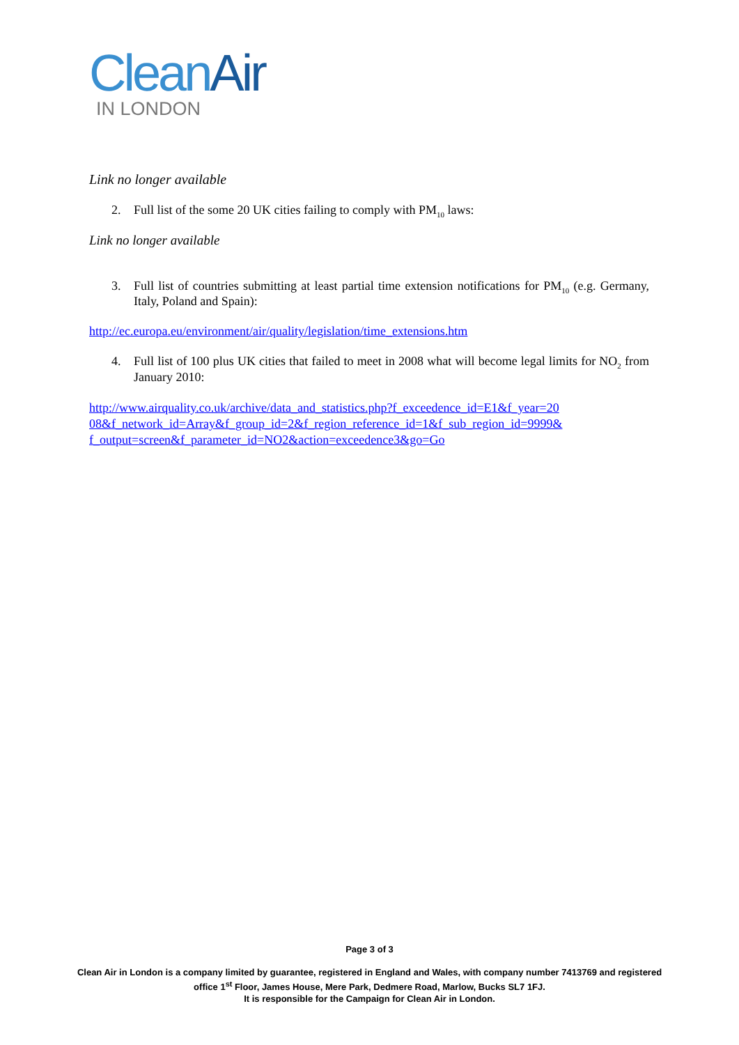Clean Air
IN LONDON
Link no longer available
2. Full list of the some 20 UK cities failing to comply with PM<sub>10</sub> laws:
Link no longer available
3. Full list of countries submitting at least partial time extension notifications for PM<sub>10</sub> (e.g. Germany, Italy, Poland and Spain):
http://ec.europa.eu/environment/air/quality/legislation/time_extensions.htm
4. Full list of 100 plus UK cities that failed to meet in 2008 what will become legal limits for NO<sub>2</sub> from January 2010:
http://www.airquality.co.uk/archive/data_and_statistics.php?f_exceedence_id=E1&f_year=20
08&f_network_id=Array&f_group_id=2&f_region_reference_id=1&f_sub_region_id=9999&
f_output=screen&f_parameter_id=NO2&action=exceedence3&go=Go
Page 3 of 3
Clean Air in London is a company limited by guarantee, registered in England and Wales, with company number 7413769 and registered office 1<sup>st</sup> Floor, James House, Mere Park, Dedmere Road, Marlow, Bucks SL7 1FJ.
It is responsible for the Campaign for Clean Air in London.